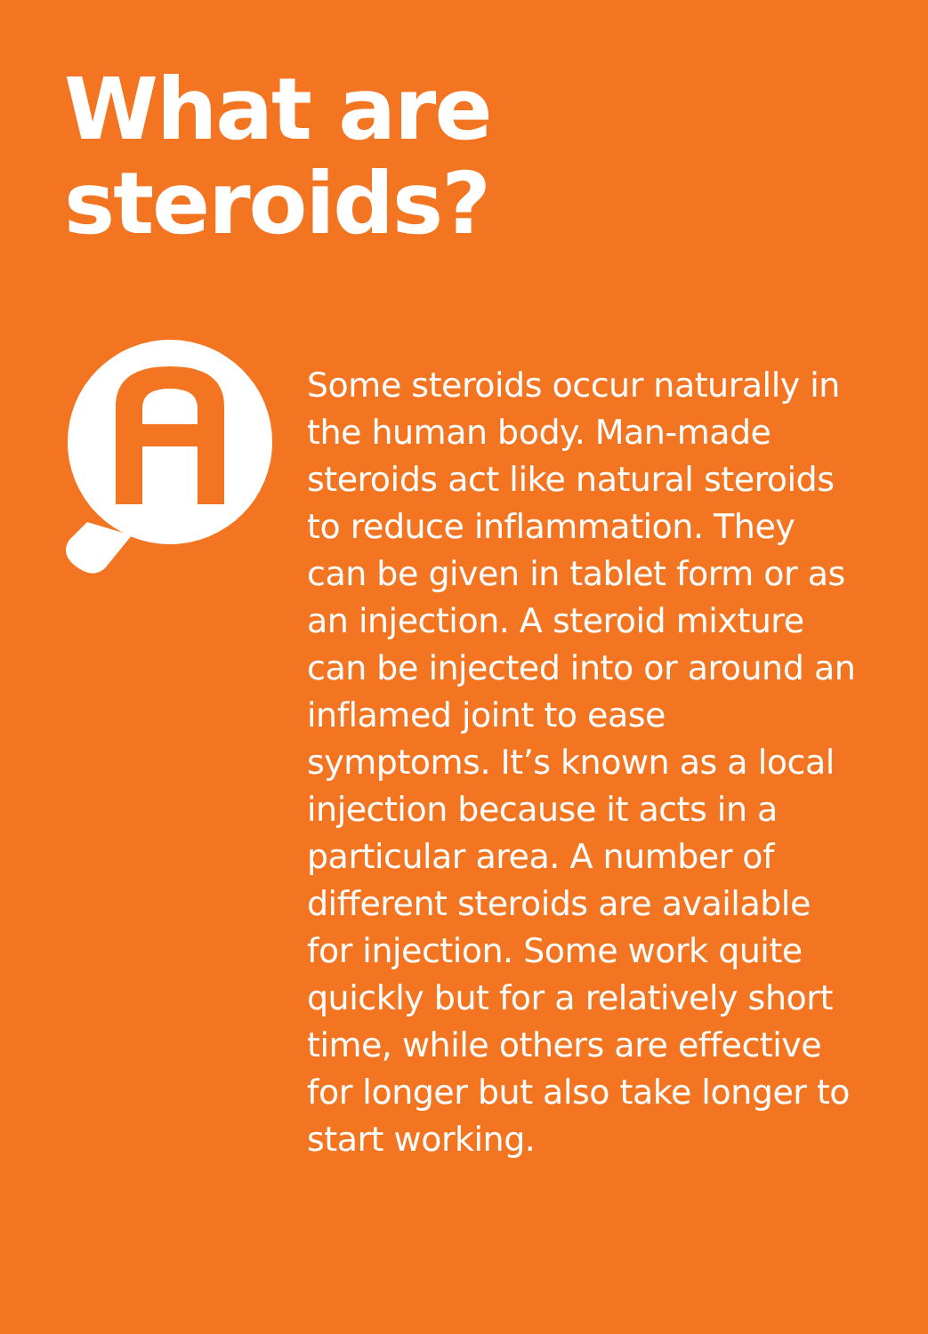What are
steroids?
Some steroids occur naturally in the human body. Man-made steroids act like natural steroids to reduce inflammation. They can be given in tablet form or as an injection. A steroid mixture can be injected into or around an inflamed joint to ease symptoms. It’s known as a local injection because it acts in a particular area. A number of different steroids are available for injection. Some work quite quickly but for a relatively short time, while others are effective for longer but also take longer to start working.